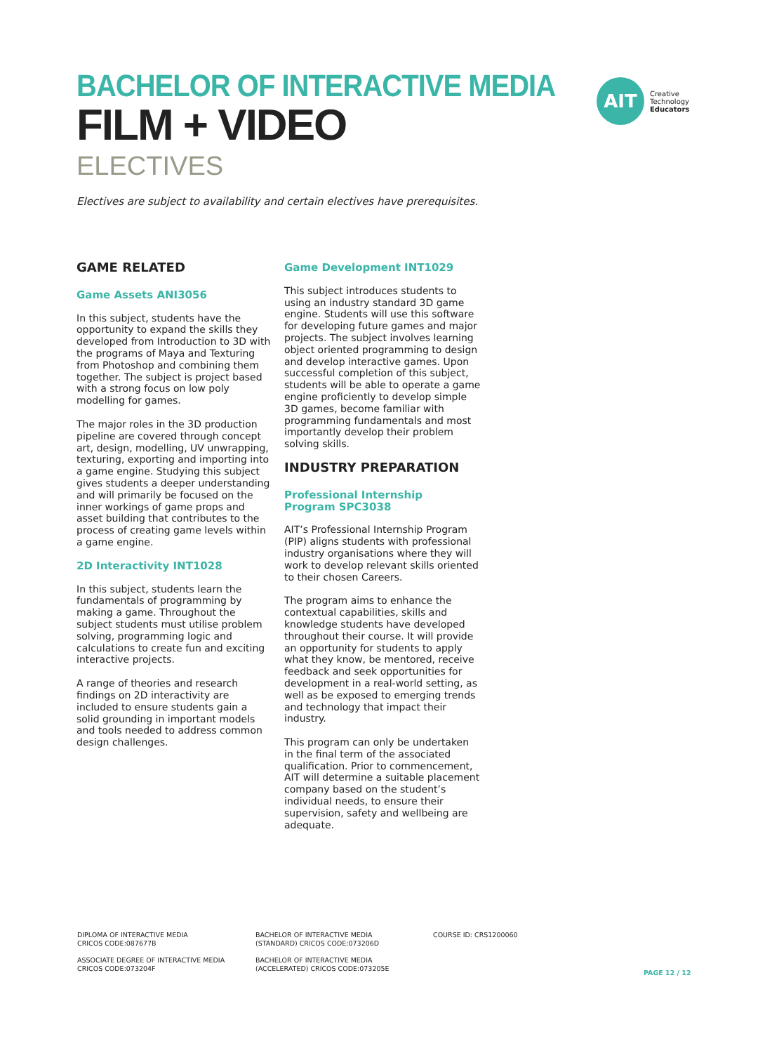BACHELOR OF INTERACTIVE MEDIA
FILM + VIDEO
ELECTIVES
Electives are subject to availability and certain electives have prerequisites.
AIT
Creative
Technology
Educators
GAME RELATED
Game Assets ANI3056
In this subject, students have the opportunity to expand the skills they developed from Introduction to 3D with the programs of Maya and Texturing from Photoshop and combining them together. The subject is project based with a strong focus on low poly modelling for games.
The major roles in the 3D production pipeline are covered through concept art, design, modelling, UV unwrapping, texturing, exporting and importing into a game engine. Studying this subject gives students a deeper understanding and will primarily be focused on the inner workings of game props and asset building that contributes to the process of creating game levels within a game engine.
2D Interactivity INT1028
In this subject, students learn the fundamentals of programming by making a game. Throughout the subject students must utilise problem solving, programming logic and calculations to create fun and exciting interactive projects.
A range of theories and research findings on 2D interactivity are included to ensure students gain a solid grounding in important models and tools needed to address common design challenges.
Game Development INT1029
This subject introduces students to using an industry standard 3D game engine. Students will use this software for developing future games and major projects. The subject involves learning object oriented programming to design and develop interactive games. Upon successful completion of this subject, students will be able to operate a game engine proficiently to develop simple 3D games, become familiar with programming fundamentals and most importantly develop their problem solving skills.
INDUSTRY PREPARATION
Professional Internship
Program SPC3038
AIT’s Professional Internship Program (PIP) aligns students with professional industry organisations where they will work to develop relevant skills oriented to their chosen Careers.
The program aims to enhance the contextual capabilities, skills and knowledge students have developed throughout their course. It will provide an opportunity for students to apply what they know, be mentored, receive feedback and seek opportunities for development in a real-world setting, as well as be exposed to emerging trends and technology that impact their industry.
This program can only be undertaken in the final term of the associated qualification. Prior to commencement, AIT will determine a suitable placement company based on the student’s individual needs, to ensure their supervision, safety and wellbeing are adequate.
DIPLOMA OF INTERACTIVE MEDIA
CRICOS CODE:087677B
ASSOCIATE DEGREE OF INTERACTIVE MEDIA
CRICOS CODE:073204F
BACHELOR OF INTERACTIVE MEDIA
(STANDARD) CRICOS CODE:073206D
BACHELOR OF INTERACTIVE MEDIA
(ACCELERATED) CRICOS CODE:073205E
COURSE ID: CRS1200060
PAGE 12 / 12